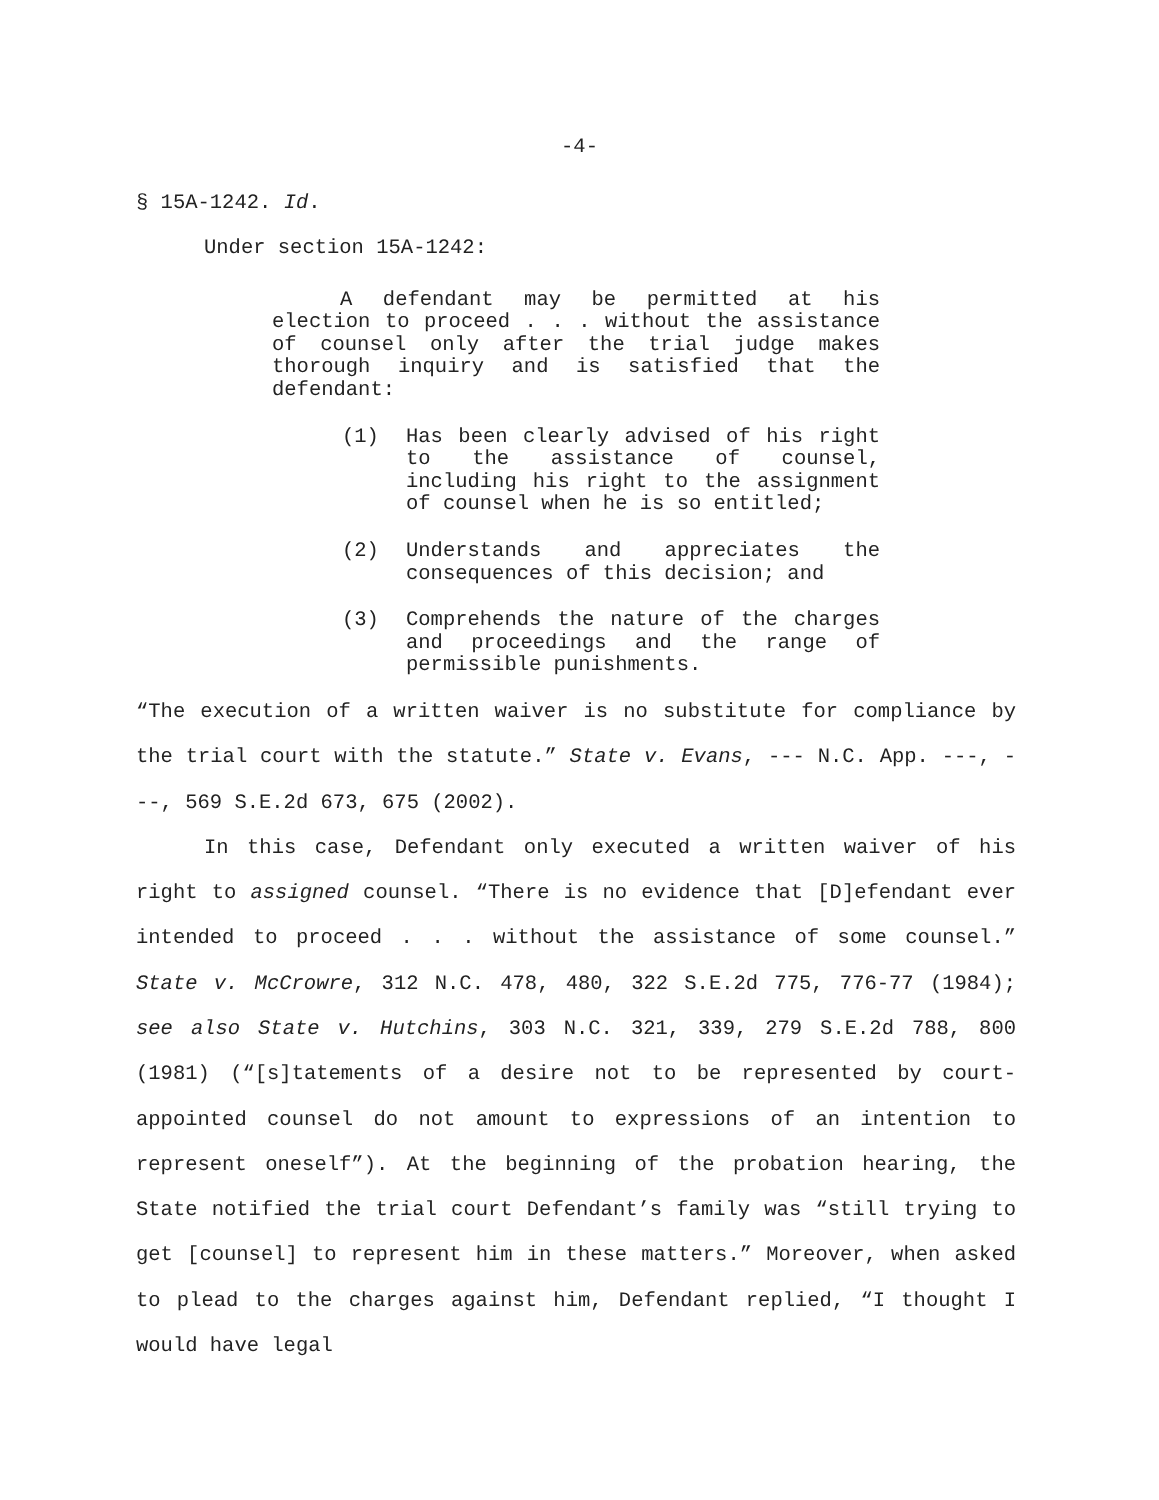-4-
§ 15A-1242. Id.
Under section 15A-1242:
A defendant may be permitted at his election to proceed . . . without the assistance of counsel only after the trial judge makes thorough inquiry and is satisfied that the defendant:
(1) Has been clearly advised of his right to the assistance of counsel, including his right to the assignment of counsel when he is so entitled;
(2) Understands and appreciates the consequences of this decision; and
(3) Comprehends the nature of the charges and proceedings and the range of permissible punishments.
“The execution of a written waiver is no substitute for compliance by the trial court with the statute.” State v. Evans, --- N.C. App. ---, ---, 569 S.E.2d 673, 675 (2002).
In this case, Defendant only executed a written waiver of his right to assigned counsel. “There is no evidence that [D]efendant ever intended to proceed . . . without the assistance of some counsel.” State v. McCrowre, 312 N.C. 478, 480, 322 S.E.2d 775, 776-77 (1984); see also State v. Hutchins, 303 N.C. 321, 339, 279 S.E.2d 788, 800 (1981) (“[s]tatements of a desire not to be represented by court-appointed counsel do not amount to expressions of an intention to represent oneself”). At the beginning of the probation hearing, the State notified the trial court Defendant’s family was “still trying to get [counsel] to represent him in these matters.” Moreover, when asked to plead to the charges against him, Defendant replied, “I thought I would have legal